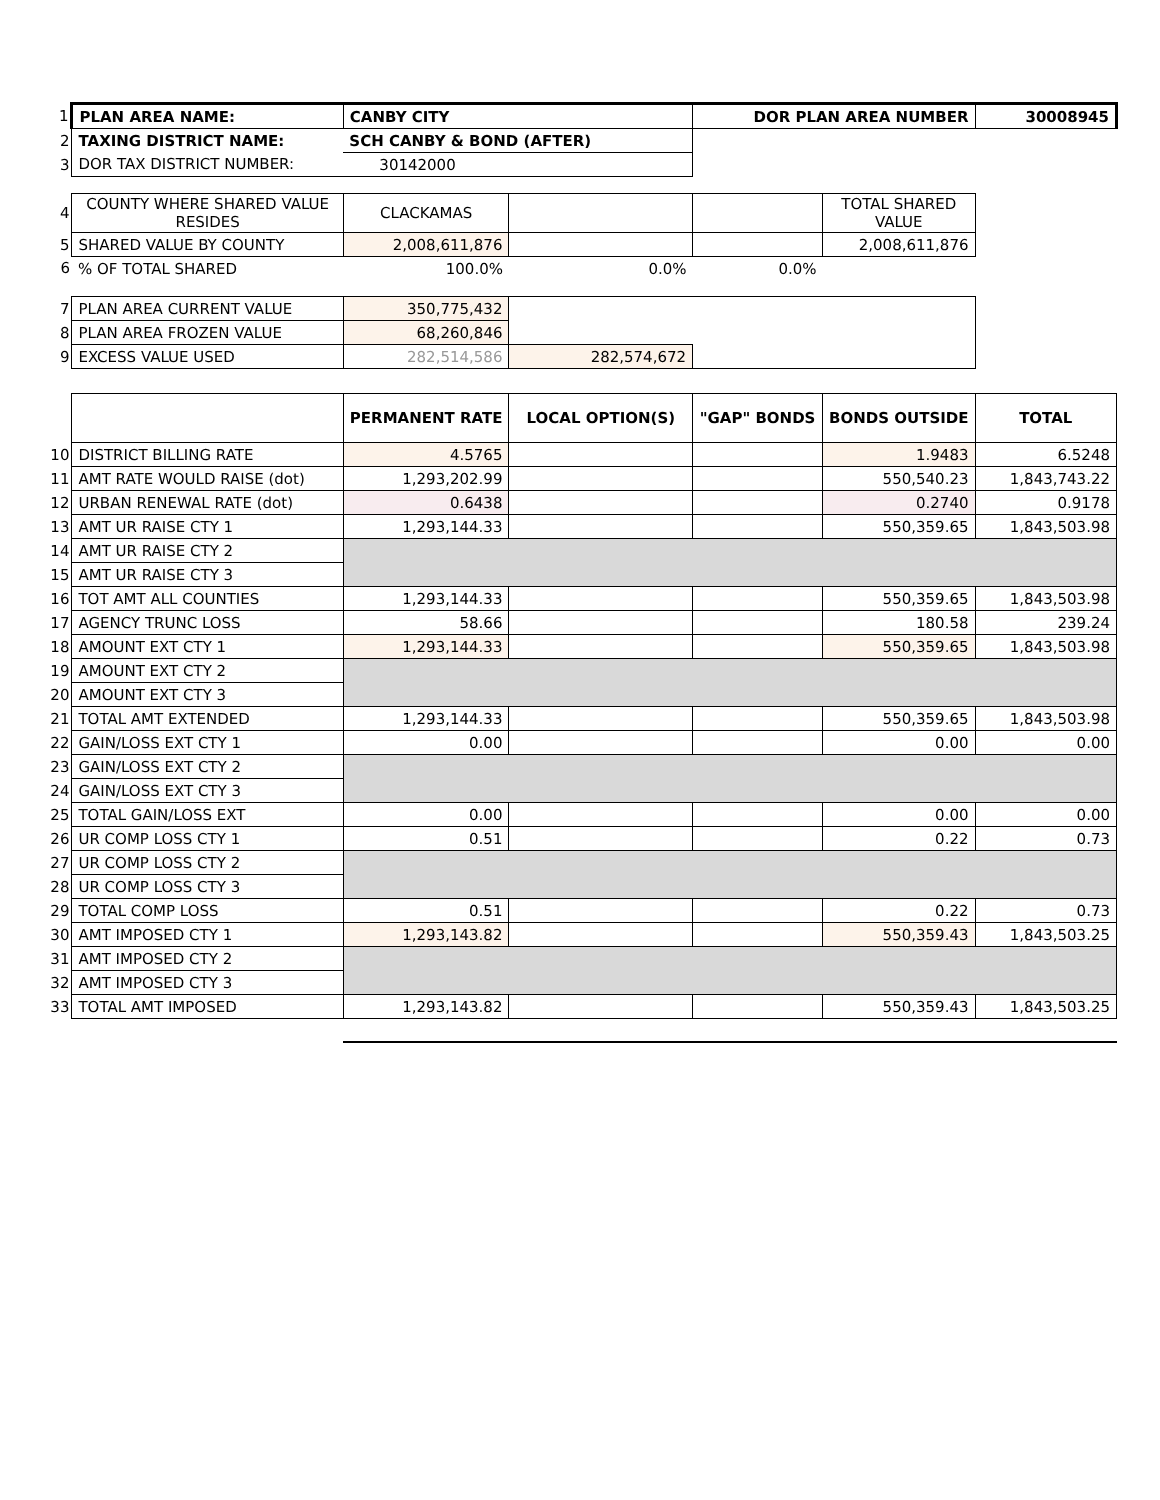| 1 | PLAN AREA NAME: | CANBY CITY | | DOR PLAN AREA NUMBER | | 30008945 |
| 2 | TAXING DISTRICT NAME: | SCH CANBY & BOND (AFTER) | | | | |
| 3 | DOR TAX DISTRICT NUMBER: | 30142000 | | | | |
| 4 | COUNTY WHERE SHARED VALUE RESIDES | CLACKAMAS | | | TOTAL SHARED VALUE | |
| 5 | SHARED VALUE BY COUNTY | 2,008,611,876 | | | 2,008,611,876 | |
| 6 | % OF TOTAL SHARED | 100.0% | 0.0% | 0.0% | | |
| 7 | PLAN AREA CURRENT VALUE | 350,775,432 | | | | |
| 8 | PLAN AREA FROZEN VALUE | 68,260,846 | | | | |
| 9 | EXCESS VALUE USED | 282,514,586 | 282,574,672 | | | |
| | | PERMANENT RATE | LOCAL OPTION(S) | "GAP" BONDS | BONDS OUTSIDE | TOTAL |
| 10 | DISTRICT BILLING RATE | 4.5765 | | | 1.9483 | 6.5248 |
| 11 | AMT RATE WOULD RAISE (dot) | 1,293,202.99 | | | 550,540.23 | 1,843,743.22 |
| 12 | URBAN RENEWAL RATE (dot) | 0.6438 | | | 0.2740 | 0.9178 |
| 13 | AMT UR RAISE CTY 1 | 1,293,144.33 | | | 550,359.65 | 1,843,503.98 |
| 14 | AMT UR RAISE CTY 2 | | | | | |
| 15 | AMT UR RAISE CTY 3 | | | | | |
| 16 | TOT AMT ALL COUNTIES | 1,293,144.33 | | | 550,359.65 | 1,843,503.98 |
| 17 | AGENCY TRUNC LOSS | 58.66 | | | 180.58 | 239.24 |
| 18 | AMOUNT EXT CTY 1 | 1,293,144.33 | | | 550,359.65 | 1,843,503.98 |
| 19 | AMOUNT EXT CTY 2 | | | | | |
| 20 | AMOUNT EXT CTY 3 | | | | | |
| 21 | TOTAL AMT EXTENDED | 1,293,144.33 | | | 550,359.65 | 1,843,503.98 |
| 22 | GAIN/LOSS EXT CTY 1 | 0.00 | | | 0.00 | 0.00 |
| 23 | GAIN/LOSS EXT CTY 2 | | | | | |
| 24 | GAIN/LOSS EXT CTY 3 | | | | | |
| 25 | TOTAL GAIN/LOSS EXT | 0.00 | | | 0.00 | 0.00 |
| 26 | UR COMP LOSS CTY 1 | 0.51 | | | 0.22 | 0.73 |
| 27 | UR COMP LOSS CTY 2 | | | | | |
| 28 | UR COMP LOSS CTY 3 | | | | | |
| 29 | TOTAL COMP LOSS | 0.51 | | | 0.22 | 0.73 |
| 30 | AMT IMPOSED CTY 1 | 1,293,143.82 | | | 550,359.43 | 1,843,503.25 |
| 31 | AMT IMPOSED CTY 2 | | | | | |
| 32 | AMT IMPOSED CTY 3 | | | | | |
| 33 | TOTAL AMT IMPOSED | 1,293,143.82 | | | 550,359.43 | 1,843,503.25 |